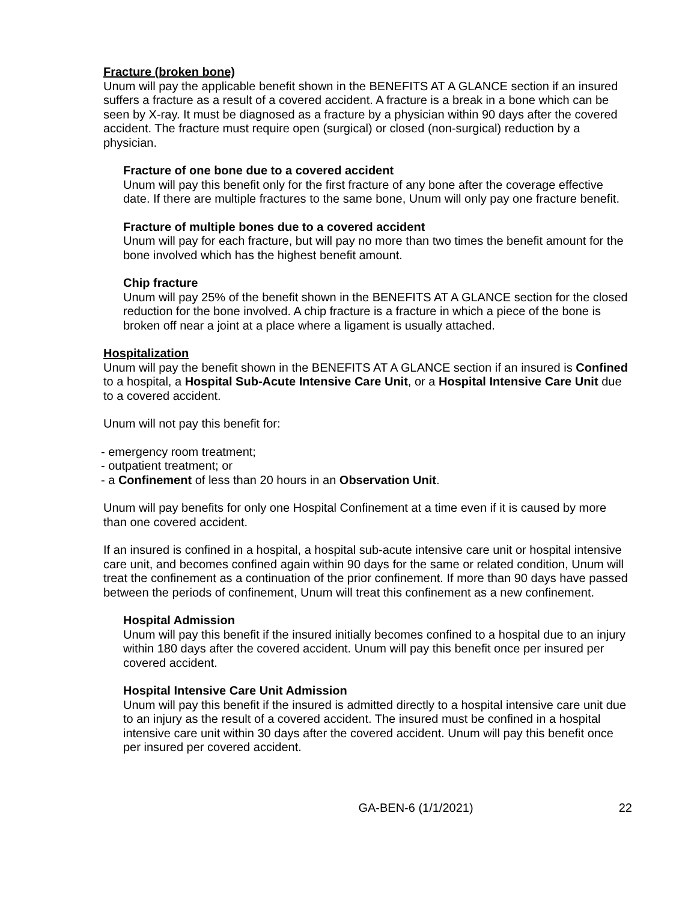Fracture (broken bone)
Unum will pay the applicable benefit shown in the BENEFITS AT A GLANCE section if an insured suffers a fracture as a result of a covered accident. A fracture is a break in a bone which can be seen by X-ray. It must be diagnosed as a fracture by a physician within 90 days after the covered accident. The fracture must require open (surgical) or closed (non-surgical) reduction by a physician.
Fracture of one bone due to a covered accident
Unum will pay this benefit only for the first fracture of any bone after the coverage effective date. If there are multiple fractures to the same bone, Unum will only pay one fracture benefit.
Fracture of multiple bones due to a covered accident
Unum will pay for each fracture, but will pay no more than two times the benefit amount for the bone involved which has the highest benefit amount.
Chip fracture
Unum will pay 25% of the benefit shown in the BENEFITS AT A GLANCE section for the closed reduction for the bone involved. A chip fracture is a fracture in which a piece of the bone is broken off near a joint at a place where a ligament is usually attached.
Hospitalization
Unum will pay the benefit shown in the BENEFITS AT A GLANCE section if an insured is Confined to a hospital, a Hospital Sub-Acute Intensive Care Unit, or a Hospital Intensive Care Unit due to a covered accident.
Unum will not pay this benefit for:
- emergency room treatment;
- outpatient treatment; or
- a Confinement of less than 20 hours in an Observation Unit.
Unum will pay benefits for only one Hospital Confinement at a time even if it is caused by more than one covered accident.
If an insured is confined in a hospital, a hospital sub-acute intensive care unit or hospital intensive care unit, and becomes confined again within 90 days for the same or related condition, Unum will treat the confinement as a continuation of the prior confinement. If more than 90 days have passed between the periods of confinement, Unum will treat this confinement as a new confinement.
Hospital Admission
Unum will pay this benefit if the insured initially becomes confined to a hospital due to an injury within 180 days after the covered accident. Unum will pay this benefit once per insured per covered accident.
Hospital Intensive Care Unit Admission
Unum will pay this benefit if the insured is admitted directly to a hospital intensive care unit due to an injury as the result of a covered accident. The insured must be confined in a hospital intensive care unit within 30 days after the covered accident. Unum will pay this benefit once per insured per covered accident.
GA-BEN-6 (1/1/2021)
22